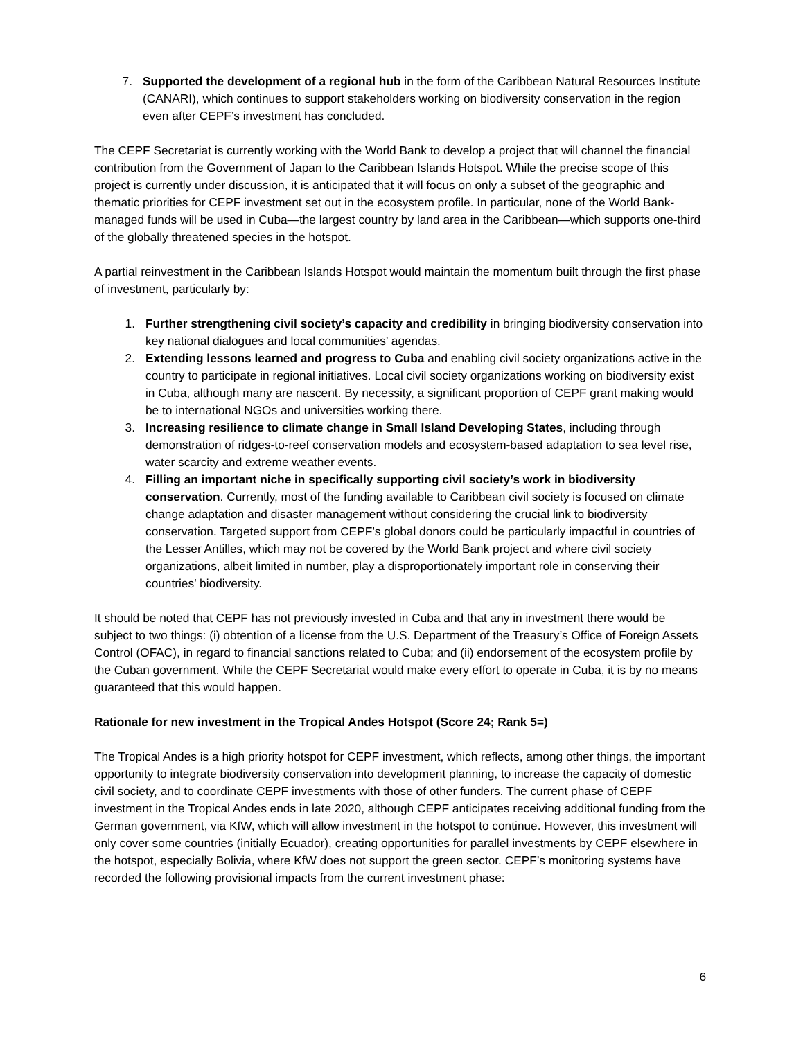7. Supported the development of a regional hub in the form of the Caribbean Natural Resources Institute (CANARI), which continues to support stakeholders working on biodiversity conservation in the region even after CEPF’s investment has concluded.
The CEPF Secretariat is currently working with the World Bank to develop a project that will channel the financial contribution from the Government of Japan to the Caribbean Islands Hotspot. While the precise scope of this project is currently under discussion, it is anticipated that it will focus on only a subset of the geographic and thematic priorities for CEPF investment set out in the ecosystem profile. In particular, none of the World Bank-managed funds will be used in Cuba—the largest country by land area in the Caribbean—which supports one-third of the globally threatened species in the hotspot.
A partial reinvestment in the Caribbean Islands Hotspot would maintain the momentum built through the first phase of investment, particularly by:
1. Further strengthening civil society’s capacity and credibility in bringing biodiversity conservation into key national dialogues and local communities’ agendas.
2. Extending lessons learned and progress to Cuba and enabling civil society organizations active in the country to participate in regional initiatives. Local civil society organizations working on biodiversity exist in Cuba, although many are nascent. By necessity, a significant proportion of CEPF grant making would be to international NGOs and universities working there.
3. Increasing resilience to climate change in Small Island Developing States, including through demonstration of ridges-to-reef conservation models and ecosystem-based adaptation to sea level rise, water scarcity and extreme weather events.
4. Filling an important niche in specifically supporting civil society’s work in biodiversity conservation. Currently, most of the funding available to Caribbean civil society is focused on climate change adaptation and disaster management without considering the crucial link to biodiversity conservation. Targeted support from CEPF’s global donors could be particularly impactful in countries of the Lesser Antilles, which may not be covered by the World Bank project and where civil society organizations, albeit limited in number, play a disproportionately important role in conserving their countries’ biodiversity.
It should be noted that CEPF has not previously invested in Cuba and that any in investment there would be subject to two things: (i) obtention of a license from the U.S. Department of the Treasury’s Office of Foreign Assets Control (OFAC), in regard to financial sanctions related to Cuba; and (ii) endorsement of the ecosystem profile by the Cuban government. While the CEPF Secretariat would make every effort to operate in Cuba, it is by no means guaranteed that this would happen.
Rationale for new investment in the Tropical Andes Hotspot (Score 24; Rank 5=)
The Tropical Andes is a high priority hotspot for CEPF investment, which reflects, among other things, the important opportunity to integrate biodiversity conservation into development planning, to increase the capacity of domestic civil society, and to coordinate CEPF investments with those of other funders. The current phase of CEPF investment in the Tropical Andes ends in late 2020, although CEPF anticipates receiving additional funding from the German government, via KfW, which will allow investment in the hotspot to continue. However, this investment will only cover some countries (initially Ecuador), creating opportunities for parallel investments by CEPF elsewhere in the hotspot, especially Bolivia, where KfW does not support the green sector. CEPF’s monitoring systems have recorded the following provisional impacts from the current investment phase:
6